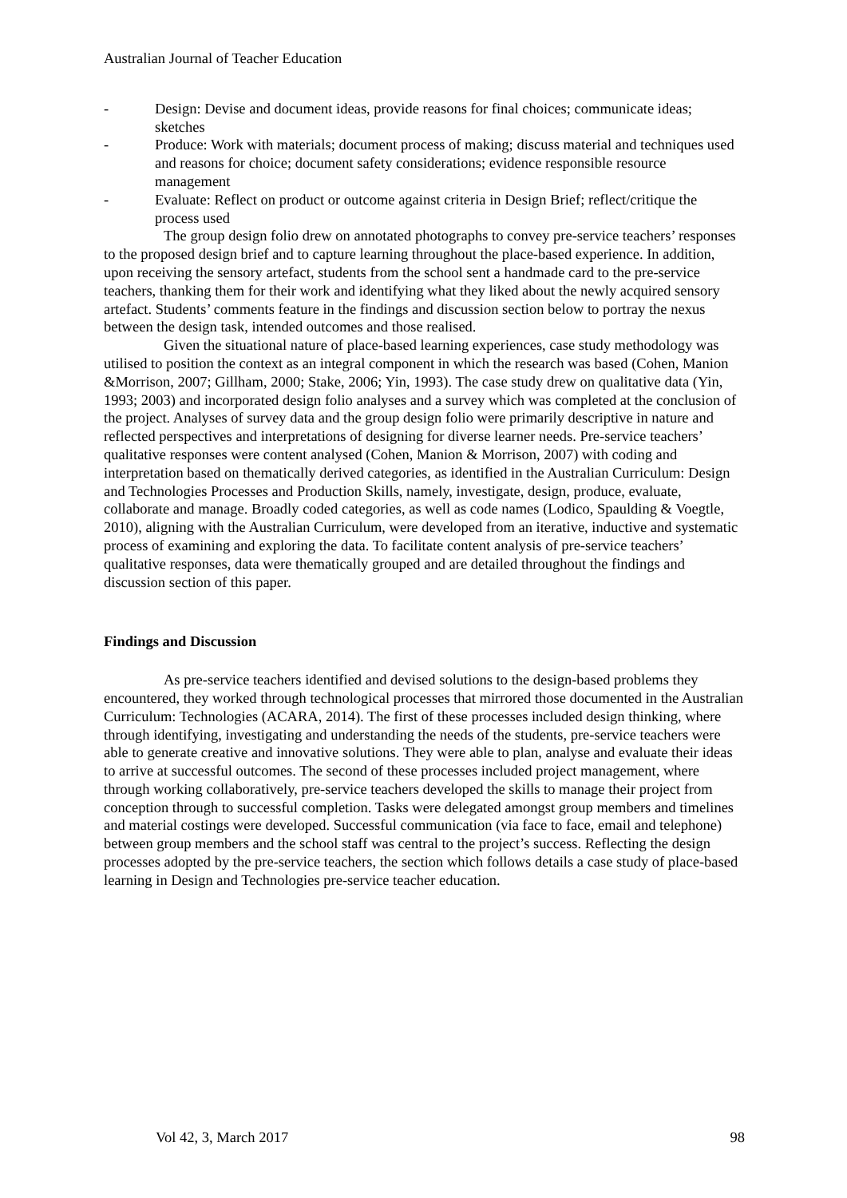Australian Journal of Teacher Education
- Design: Devise and document ideas, provide reasons for final choices; communicate ideas; sketches
- Produce: Work with materials; document process of making; discuss material and techniques used and reasons for choice; document safety considerations; evidence responsible resource management
- Evaluate: Reflect on product or outcome against criteria in Design Brief; reflect/critique the process used
The group design folio drew on annotated photographs to convey pre-service teachers’ responses to the proposed design brief and to capture learning throughout the place-based experience. In addition, upon receiving the sensory artefact, students from the school sent a handmade card to the pre-service teachers, thanking them for their work and identifying what they liked about the newly acquired sensory artefact. Students’ comments feature in the findings and discussion section below to portray the nexus between the design task, intended outcomes and those realised.
Given the situational nature of place-based learning experiences, case study methodology was utilised to position the context as an integral component in which the research was based (Cohen, Manion &Morrison, 2007; Gillham, 2000; Stake, 2006; Yin, 1993). The case study drew on qualitative data (Yin, 1993; 2003) and incorporated design folio analyses and a survey which was completed at the conclusion of the project. Analyses of survey data and the group design folio were primarily descriptive in nature and reflected perspectives and interpretations of designing for diverse learner needs. Pre-service teachers’ qualitative responses were content analysed (Cohen, Manion & Morrison, 2007) with coding and interpretation based on thematically derived categories, as identified in the Australian Curriculum: Design and Technologies Processes and Production Skills, namely, investigate, design, produce, evaluate, collaborate and manage. Broadly coded categories, as well as code names (Lodico, Spaulding & Voegtle, 2010), aligning with the Australian Curriculum, were developed from an iterative, inductive and systematic process of examining and exploring the data. To facilitate content analysis of pre-service teachers’ qualitative responses, data were thematically grouped and are detailed throughout the findings and discussion section of this paper.
Findings and Discussion
As pre-service teachers identified and devised solutions to the design-based problems they encountered, they worked through technological processes that mirrored those documented in the Australian Curriculum: Technologies (ACARA, 2014). The first of these processes included design thinking, where through identifying, investigating and understanding the needs of the students, pre-service teachers were able to generate creative and innovative solutions. They were able to plan, analyse and evaluate their ideas to arrive at successful outcomes. The second of these processes included project management, where through working collaboratively, pre-service teachers developed the skills to manage their project from conception through to successful completion. Tasks were delegated amongst group members and timelines and material costings were developed. Successful communication (via face to face, email and telephone) between group members and the school staff was central to the project’s success. Reflecting the design processes adopted by the pre-service teachers, the section which follows details a case study of place-based learning in Design and Technologies pre-service teacher education.
Vol 42, 3, March 2017 98